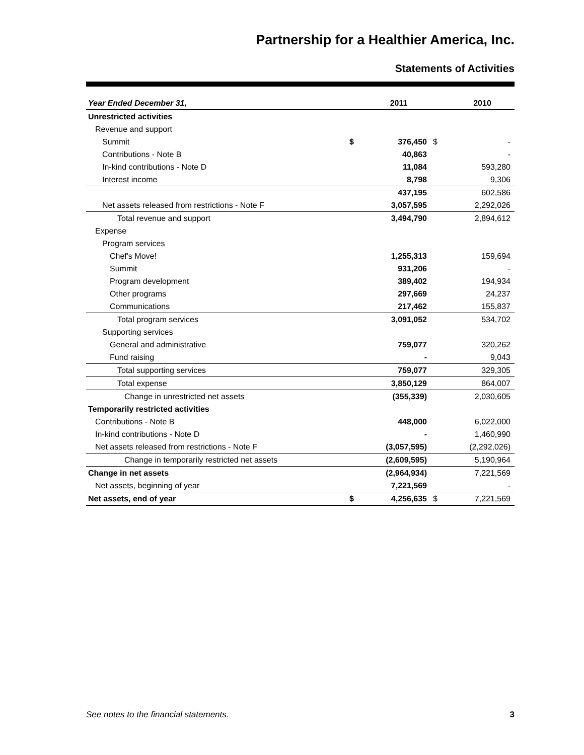Partnership for a Healthier America, Inc.
Statements of Activities
| Year Ended December 31, | | 2011 | | 2010 |
| --- | --- | --- | --- | --- |
| Unrestricted activities | | | | |
| Revenue and support | | | | |
| Summit | $ | 376,450 | $ | - |
| Contributions - Note B | | 40,863 | | - |
| In-kind contributions - Note D | | 11,084 | | 593,280 |
| Interest income | | 8,798 | | 9,306 |
| | | 437,195 | | 602,586 |
| Net assets released from restrictions - Note F | | 3,057,595 | | 2,292,026 |
| Total revenue and support | | 3,494,790 | | 2,894,612 |
| Expense | | | | |
| Program services | | | | |
| Chef's Move! | | 1,255,313 | | 159,694 |
| Summit | | 931,206 | | - |
| Program development | | 389,402 | | 194,934 |
| Other programs | | 297,669 | | 24,237 |
| Communications | | 217,462 | | 155,837 |
| Total program services | | 3,091,052 | | 534,702 |
| Supporting services | | | | |
| General and administrative | | 759,077 | | 320,262 |
| Fund raising | | - | | 9,043 |
| Total supporting services | | 759,077 | | 329,305 |
| Total expense | | 3,850,129 | | 864,007 |
| Change in unrestricted net assets | | (355,339) | | 2,030,605 |
| Temporarily restricted activities | | | | |
| Contributions - Note B | | 448,000 | | 6,022,000 |
| In-kind contributions - Note D | | - | | 1,460,990 |
| Net assets released from restrictions - Note F | | (3,057,595) | | (2,292,026) |
| Change in temporarily restricted net assets | | (2,609,595) | | 5,190,964 |
| Change in net assets | | (2,964,934) | | 7,221,569 |
| Net assets, beginning of year | | 7,221,569 | | - |
| Net assets, end of year | $ | 4,256,635 | $ | 7,221,569 |
See notes to the financial statements. 3